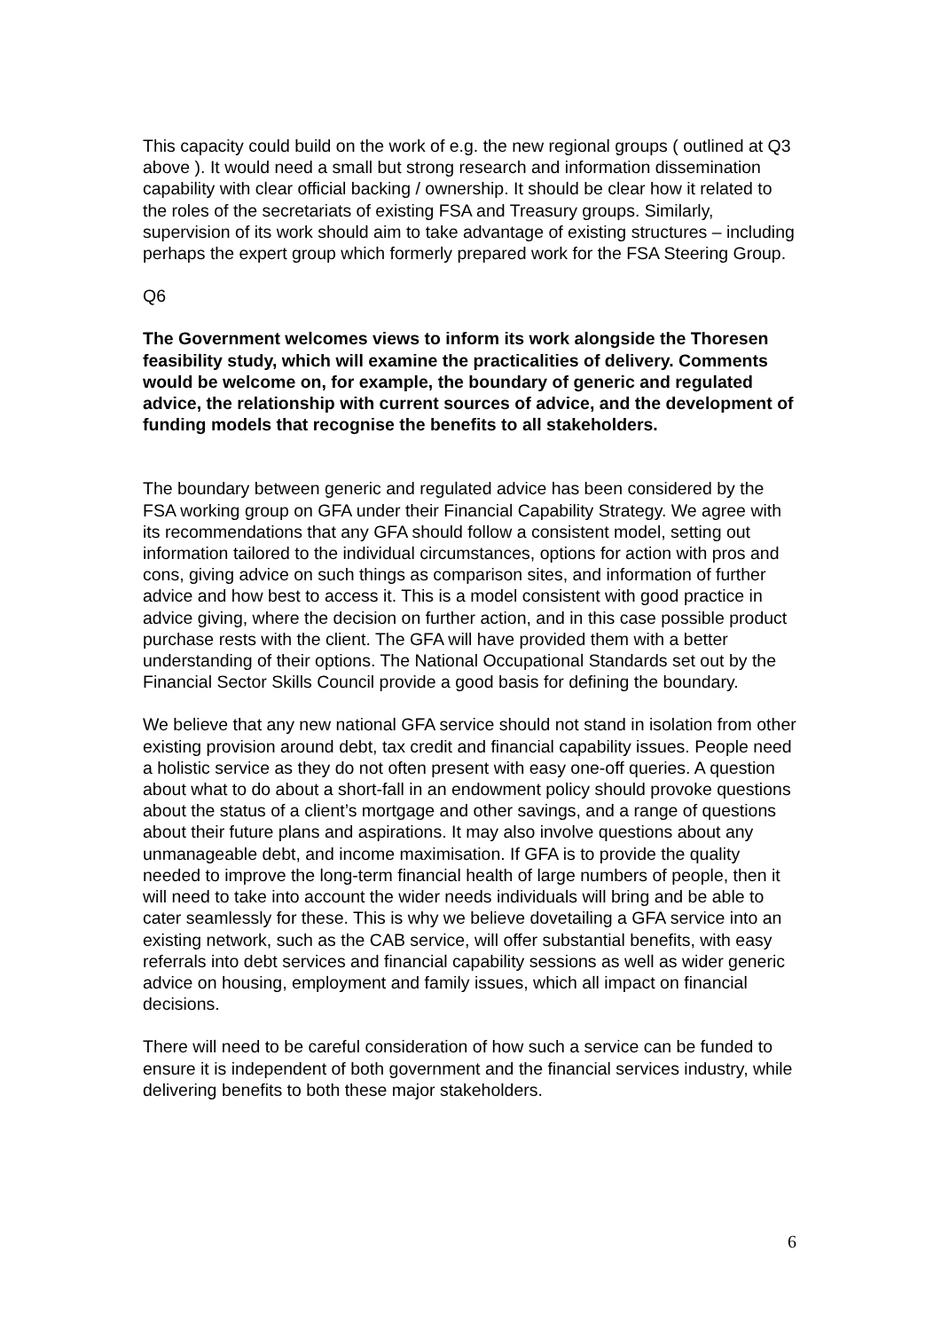This capacity could build on the work of e.g. the new regional groups ( outlined at Q3 above ). It would need a small but strong research and information dissemination capability with clear official backing / ownership. It should be clear how it related to the roles of the secretariats of existing FSA and Treasury groups. Similarly, supervision of its work should aim to take advantage of existing structures – including perhaps the expert group which formerly prepared work for the FSA Steering Group.
Q6
The Government welcomes views to inform its work alongside the Thoresen feasibility study, which will examine the practicalities of delivery. Comments would be welcome on, for example, the boundary of generic and regulated advice, the relationship with current sources of advice, and the development of funding models that recognise the benefits to all stakeholders.
The boundary between generic and regulated advice has been considered by the FSA working group on GFA under their Financial Capability Strategy. We agree with its recommendations that any GFA should follow a consistent model, setting out information tailored to the individual circumstances, options for action with pros and cons, giving advice on such things as comparison sites, and information of further advice and how best to access it. This is a model consistent with good practice in advice giving, where the decision on further action, and in this case possible product purchase rests with the client. The GFA will have provided them with a better understanding of their options. The National Occupational Standards set out by the Financial Sector Skills Council provide a good basis for defining the boundary.
We believe that any new national GFA service should not stand in isolation from other existing provision around debt, tax credit and financial capability issues. People need a holistic service as they do not often present with easy one-off queries. A question about what to do about a short-fall in an endowment policy should provoke questions about the status of a client’s mortgage and other savings, and a range of questions about their future plans and aspirations. It may also involve questions about any unmanageable debt, and income maximisation. If GFA is to provide the quality needed to improve the long-term financial health of large numbers of people, then it will need to take into account the wider needs individuals will bring and be able to cater seamlessly for these. This is why we believe dovetailing a GFA service into an existing network, such as the CAB service, will offer substantial benefits, with easy referrals into debt services and financial capability sessions as well as wider generic advice on housing, employment and family issues, which all impact on financial decisions.
There will need to be careful consideration of how such a service can be funded to ensure it is independent of both government and the financial services industry, while delivering benefits to both these major stakeholders.
6